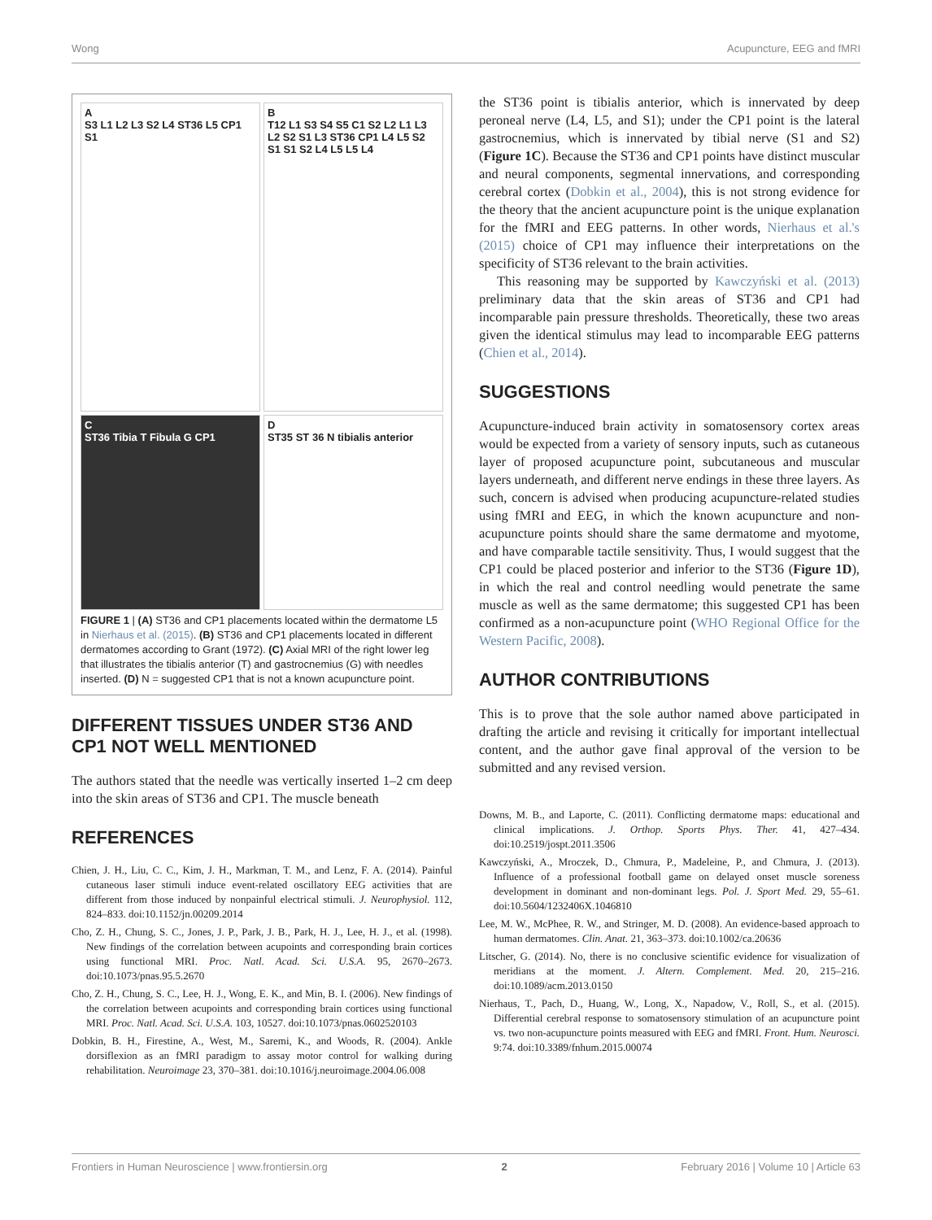Wong Acupuncture, EEG and fMRI
A
S3 L1 L2 L3 S2 L4 ST36 L5 CP1 S1
B
T12 L1 S3 S4 S5 C1 S2 L2 L1 L3 L2 S2 S1 L3 ST36 CP1 L4 L5 S2 S1 S1 S2 L4 L5 L5 L4
C
ST36 Tibia T Fibula G CP1
D
ST35 ST 36 N tibialis anterior
FIGURE 1 | (A) ST36 and CP1 placements located within the dermatome L5 in Nierhaus et al. (2015). (B) ST36 and CP1 placements located in different dermatomes according to Grant (1972). (C) Axial MRI of the right lower leg that illustrates the tibialis anterior (T) and gastrocnemius (G) with needles inserted. (D) N = suggested CP1 that is not a known acupuncture point.
DIFFERENT TISSUES UNDER ST36 AND CP1 NOT WELL MENTIONED
The authors stated that the needle was vertically inserted 1–2 cm deep into the skin areas of ST36 and CP1. The muscle beneath
REFERENCES
Chien, J. H., Liu, C. C., Kim, J. H., Markman, T. M., and Lenz, F. A. (2014). Painful cutaneous laser stimuli induce event-related oscillatory EEG activities that are different from those induced by nonpainful electrical stimuli. J. Neurophysiol. 112, 824–833. doi:10.1152/jn.00209.2014
Cho, Z. H., Chung, S. C., Jones, J. P., Park, J. B., Park, H. J., Lee, H. J., et al. (1998). New findings of the correlation between acupoints and corresponding brain cortices using functional MRI. Proc. Natl. Acad. Sci. U.S.A. 95, 2670–2673. doi:10.1073/pnas.95.5.2670
Cho, Z. H., Chung, S. C., Lee, H. J., Wong, E. K., and Min, B. I. (2006). New findings of the correlation between acupoints and corresponding brain cortices using functional MRI. Proc. Natl. Acad. Sci. U.S.A. 103, 10527. doi:10.1073/pnas.0602520103
Dobkin, B. H., Firestine, A., West, M., Saremi, K., and Woods, R. (2004). Ankle dorsiflexion as an fMRI paradigm to assay motor control for walking during rehabilitation. Neuroimage 23, 370–381. doi:10.1016/j.neuroimage.2004.06.008
the ST36 point is tibialis anterior, which is innervated by deep peroneal nerve (L4, L5, and S1); under the CP1 point is the lateral gastrocnemius, which is innervated by tibial nerve (S1 and S2) (Figure 1C). Because the ST36 and CP1 points have distinct muscular and neural components, segmental innervations, and corresponding cerebral cortex (Dobkin et al., 2004), this is not strong evidence for the theory that the ancient acupuncture point is the unique explanation for the fMRI and EEG patterns. In other words, Nierhaus et al.'s (2015) choice of CP1 may influence their interpretations on the specificity of ST36 relevant to the brain activities.
This reasoning may be supported by Kawczyński et al. (2013) preliminary data that the skin areas of ST36 and CP1 had incomparable pain pressure thresholds. Theoretically, these two areas given the identical stimulus may lead to incomparable EEG patterns (Chien et al., 2014).
SUGGESTIONS
Acupuncture-induced brain activity in somatosensory cortex areas would be expected from a variety of sensory inputs, such as cutaneous layer of proposed acupuncture point, subcutaneous and muscular layers underneath, and different nerve endings in these three layers. As such, concern is advised when producing acupuncture-related studies using fMRI and EEG, in which the known acupuncture and non-acupuncture points should share the same dermatome and myotome, and have comparable tactile sensitivity. Thus, I would suggest that the CP1 could be placed posterior and inferior to the ST36 (Figure 1D), in which the real and control needling would penetrate the same muscle as well as the same dermatome; this suggested CP1 has been confirmed as a non-acupuncture point (WHO Regional Office for the Western Pacific, 2008).
AUTHOR CONTRIBUTIONS
This is to prove that the sole author named above participated in drafting the article and revising it critically for important intellectual content, and the author gave final approval of the version to be submitted and any revised version.
Downs, M. B., and Laporte, C. (2011). Conflicting dermatome maps: educational and clinical implications. J. Orthop. Sports Phys. Ther. 41, 427–434. doi:10.2519/jospt.2011.3506
Kawczyński, A., Mroczek, D., Chmura, P., Madeleine, P., and Chmura, J. (2013). Influence of a professional football game on delayed onset muscle soreness development in dominant and non-dominant legs. Pol. J. Sport Med. 29, 55–61. doi:10.5604/1232406X.1046810
Lee, M. W., McPhee, R. W., and Stringer, M. D. (2008). An evidence-based approach to human dermatomes. Clin. Anat. 21, 363–373. doi:10.1002/ca.20636
Litscher, G. (2014). No, there is no conclusive scientific evidence for visualization of meridians at the moment. J. Altern. Complement. Med. 20, 215–216. doi:10.1089/acm.2013.0150
Nierhaus, T., Pach, D., Huang, W., Long, X., Napadow, V., Roll, S., et al. (2015). Differential cerebral response to somatosensory stimulation of an acupuncture point vs. two non-acupuncture points measured with EEG and fMRI. Front. Hum. Neurosci. 9:74. doi:10.3389/fnhum.2015.00074
Frontiers in Human Neuroscience | www.frontiersin.org 2 February 2016 | Volume 10 | Article 63